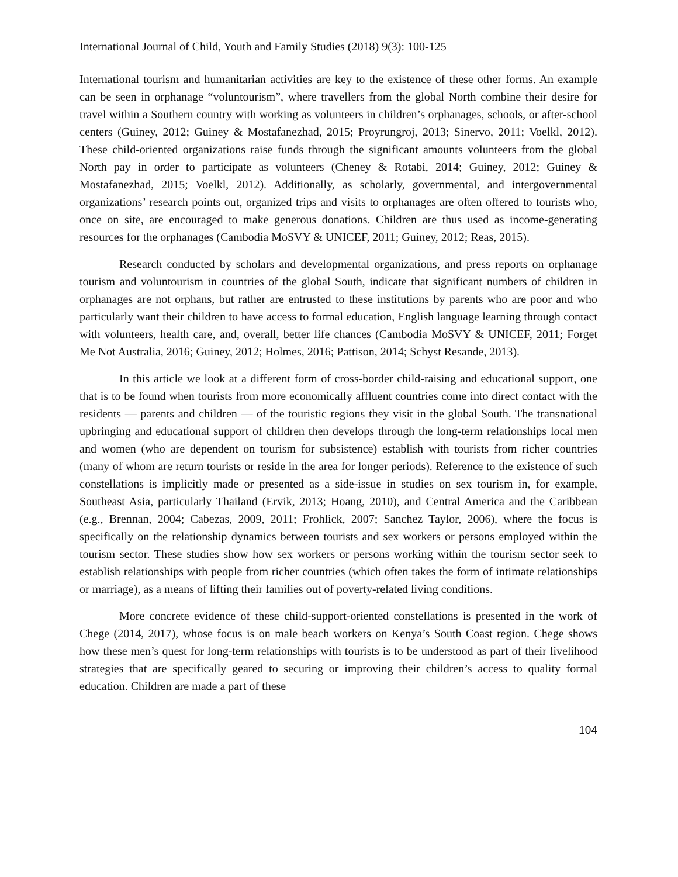International Journal of Child, Youth and Family Studies (2018) 9(3): 100-125
International tourism and humanitarian activities are key to the existence of these other forms. An example can be seen in orphanage “voluntourism”, where travellers from the global North combine their desire for travel within a Southern country with working as volunteers in children’s orphanages, schools, or after-school centers (Guiney, 2012; Guiney & Mostafanezhad, 2015; Proyrungroj, 2013; Sinervo, 2011; Voelkl, 2012). These child-oriented organizations raise funds through the significant amounts volunteers from the global North pay in order to participate as volunteers (Cheney & Rotabi, 2014; Guiney, 2012; Guiney & Mostafanezhad, 2015; Voelkl, 2012). Additionally, as scholarly, governmental, and intergovernmental organizations’ research points out, organized trips and visits to orphanages are often offered to tourists who, once on site, are encouraged to make generous donations. Children are thus used as income-generating resources for the orphanages (Cambodia MoSVY & UNICEF, 2011; Guiney, 2012; Reas, 2015).
Research conducted by scholars and developmental organizations, and press reports on orphanage tourism and voluntourism in countries of the global South, indicate that significant numbers of children in orphanages are not orphans, but rather are entrusted to these institutions by parents who are poor and who particularly want their children to have access to formal education, English language learning through contact with volunteers, health care, and, overall, better life chances (Cambodia MoSVY & UNICEF, 2011; Forget Me Not Australia, 2016; Guiney, 2012; Holmes, 2016; Pattison, 2014; Schyst Resande, 2013).
In this article we look at a different form of cross-border child-raising and educational support, one that is to be found when tourists from more economically affluent countries come into direct contact with the residents — parents and children — of the touristic regions they visit in the global South. The transnational upbringing and educational support of children then develops through the long-term relationships local men and women (who are dependent on tourism for subsistence) establish with tourists from richer countries (many of whom are return tourists or reside in the area for longer periods). Reference to the existence of such constellations is implicitly made or presented as a side-issue in studies on sex tourism in, for example, Southeast Asia, particularly Thailand (Ervik, 2013; Hoang, 2010), and Central America and the Caribbean (e.g., Brennan, 2004; Cabezas, 2009, 2011; Frohlick, 2007; Sanchez Taylor, 2006), where the focus is specifically on the relationship dynamics between tourists and sex workers or persons employed within the tourism sector. These studies show how sex workers or persons working within the tourism sector seek to establish relationships with people from richer countries (which often takes the form of intimate relationships or marriage), as a means of lifting their families out of poverty-related living conditions.
More concrete evidence of these child-support-oriented constellations is presented in the work of Chege (2014, 2017), whose focus is on male beach workers on Kenya’s South Coast region. Chege shows how these men’s quest for long-term relationships with tourists is to be understood as part of their livelihood strategies that are specifically geared to securing or improving their children’s access to quality formal education. Children are made a part of these
104